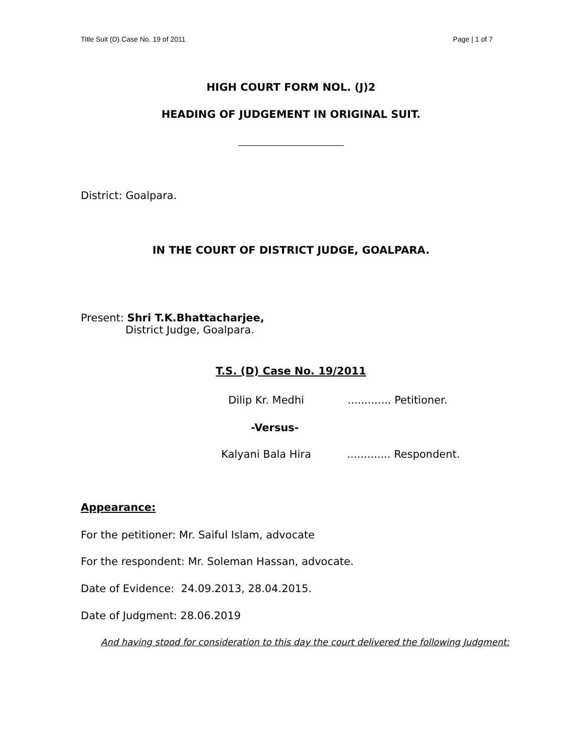Title Suit (D) Case No. 19 of 2011 Page | 1 of 7
HIGH COURT FORM NOL. (J)2
HEADING OF JUDGEMENT IN ORIGINAL SUIT.
District: Goalpara.
IN THE COURT OF DISTRICT JUDGE, GOALPARA.
Present: Shri T.K.Bhattacharjee,
District Judge, Goalpara.
T.S. (D) Case No. 19/2011
Dilip Kr. Medhi ............. Petitioner.
-Versus-
Kalyani Bala Hira ............. Respondent.
Appearance:
For the petitioner: Mr. Saiful Islam, advocate
For the respondent: Mr. Soleman Hassan, advocate.
Date of Evidence: 24.09.2013, 28.04.2015.
Date of Judgment: 28.06.2019
And having stood for consideration to this day the court delivered the following Judgment: